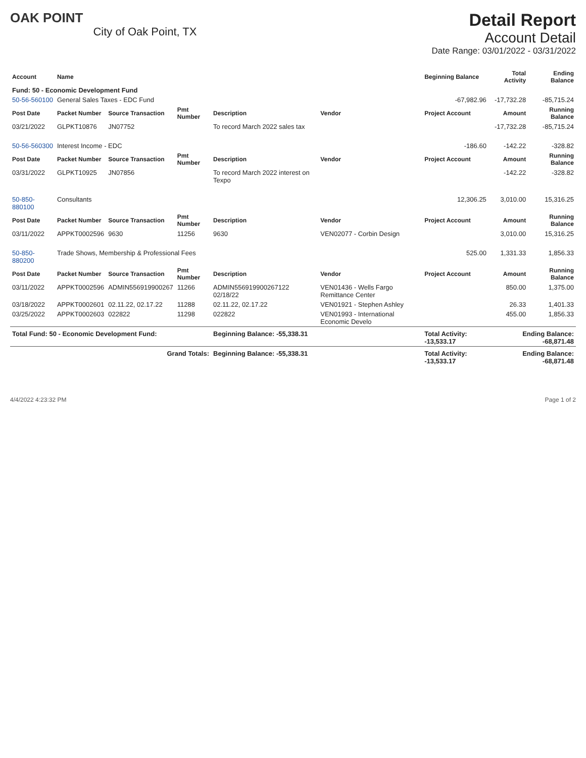OAK POINT
City of Oak Point, TX
Detail Report
Account Detail
Date Range: 03/01/2022 - 03/31/2022
| Account | Name | | | | | Beginning Balance | Total Activity | Ending Balance |
| --- | --- | --- | --- | --- | --- | --- | --- | --- |
| Fund: 50 - Economic Development Fund | | | | | | | | |
| 50-56-560100 | General Sales Taxes - EDC Fund | | | | | -67,982.96 | -17,732.28 | -85,715.24 |
| Post Date | Packet Number | Source Transaction | Pmt Number | Description | Vendor | Project Account | Amount | Running Balance |
| 03/21/2022 | GLPKT10876 | JN07752 | | To record March 2022 sales tax | | | -17,732.28 | -85,715.24 |
| 50-56-560300 | Interest Income - EDC | | | | | -186.60 | -142.22 | -328.82 |
| Post Date | Packet Number | Source Transaction | Pmt Number | Description | Vendor | Project Account | Amount | Running Balance |
| 03/31/2022 | GLPKT10925 | JN07856 | | To record March 2022 interest on Texpo | | | -142.22 | -328.82 |
| 50-850-880100 | Consultants | | | | | 12,306.25 | 3,010.00 | 15,316.25 |
| Post Date | Packet Number | Source Transaction | Pmt Number | Description | Vendor | Project Account | Amount | Running Balance |
| 03/11/2022 | APPKT0002596 | 9630 | 11256 | 9630 | VEN02077 - Corbin Design | | 3,010.00 | 15,316.25 |
| 50-850-880200 | Trade Shows, Membership & Professional Fees | | | | | 525.00 | 1,331.33 | 1,856.33 |
| Post Date | Packet Number | Source Transaction | Pmt Number | Description | Vendor | Project Account | Amount | Running Balance |
| 03/11/2022 | APPKT0002596 | ADMIN556919900267 | 11266 | ADMIN556919900267122 02/18/22 | VEN01436 - Wells Fargo Remittance Center | | 850.00 | 1,375.00 |
| 03/18/2022 | APPKT0002601 | 02.11.22, 02.17.22 | 11288 | 02.11.22, 02.17.22 | VEN01921 - Stephen Ashley | | 26.33 | 1,401.33 |
| 03/25/2022 | APPKT0002603 | 022822 | 11298 | 022822 | VEN01993 - International Economic Develo | | 455.00 | 1,856.33 |
| Total Fund: 50 - Economic Development Fund: | | | | Beginning Balance: -55,338.31 | | Total Activity: -13,533.17 | Ending Balance: -68,871.48 | |
| Grand Totals: | | | | Beginning Balance: -55,338.31 | | Total Activity: -13,533.17 | Ending Balance: -68,871.48 | |
4/4/2022 4:23:32 PM Page 1 of 2